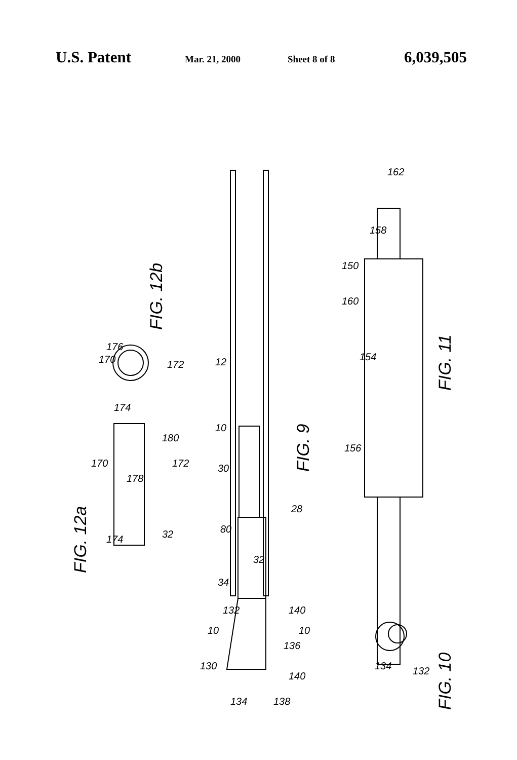U.S. Patent
Mar. 21, 2000 Sheet 8 of 8
6,039,505
FIG. 12b
FIG. 12a
FIG. 9
FIG. 11
FIG. 10
170
176
172
174
170
178
180
172
174
32
12
10
30
28
80
34
132
10
140
10
136
130
140
134
138
32
162
158
150
160
154
156
134
132